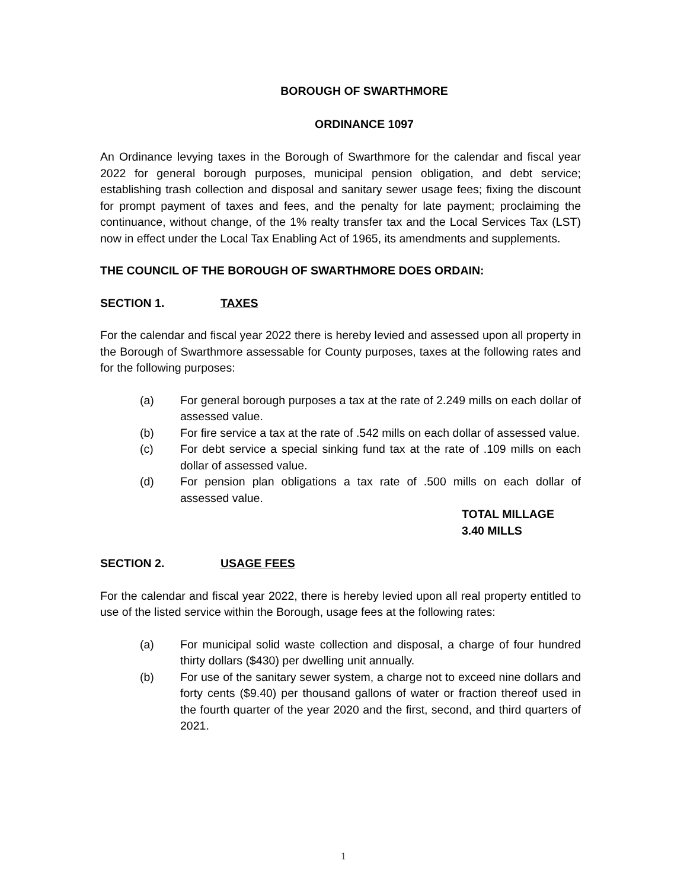BOROUGH OF SWARTHMORE
ORDINANCE 1097
An Ordinance levying taxes in the Borough of Swarthmore for the calendar and fiscal year 2022 for general borough purposes, municipal pension obligation, and debt service; establishing trash collection and disposal and sanitary sewer usage fees; fixing the discount for prompt payment of taxes and fees, and the penalty for late payment; proclaiming the continuance, without change, of the 1% realty transfer tax and the Local Services Tax (LST) now in effect under the Local Tax Enabling Act of 1965, its amendments and supplements.
THE COUNCIL OF THE BOROUGH OF SWARTHMORE DOES ORDAIN:
SECTION 1. TAXES
For the calendar and fiscal year 2022 there is hereby levied and assessed upon all property in the Borough of Swarthmore assessable for County purposes, taxes at the following rates and for the following purposes:
(a) For general borough purposes a tax at the rate of 2.249 mills on each dollar of assessed value.
(b) For fire service a tax at the rate of .542 mills on each dollar of assessed value.
(c) For debt service a special sinking fund tax at the rate of .109 mills on each dollar of assessed value.
(d) For pension plan obligations a tax rate of .500 mills on each dollar of assessed value.
TOTAL MILLAGE
3.40 MILLS
SECTION 2. USAGE FEES
For the calendar and fiscal year 2022, there is hereby levied upon all real property entitled to use of the listed service within the Borough, usage fees at the following rates:
(a) For municipal solid waste collection and disposal, a charge of four hundred thirty dollars ($430) per dwelling unit annually.
(b) For use of the sanitary sewer system, a charge not to exceed nine dollars and forty cents ($9.40) per thousand gallons of water or fraction thereof used in the fourth quarter of the year 2020 and the first, second, and third quarters of 2021.
1